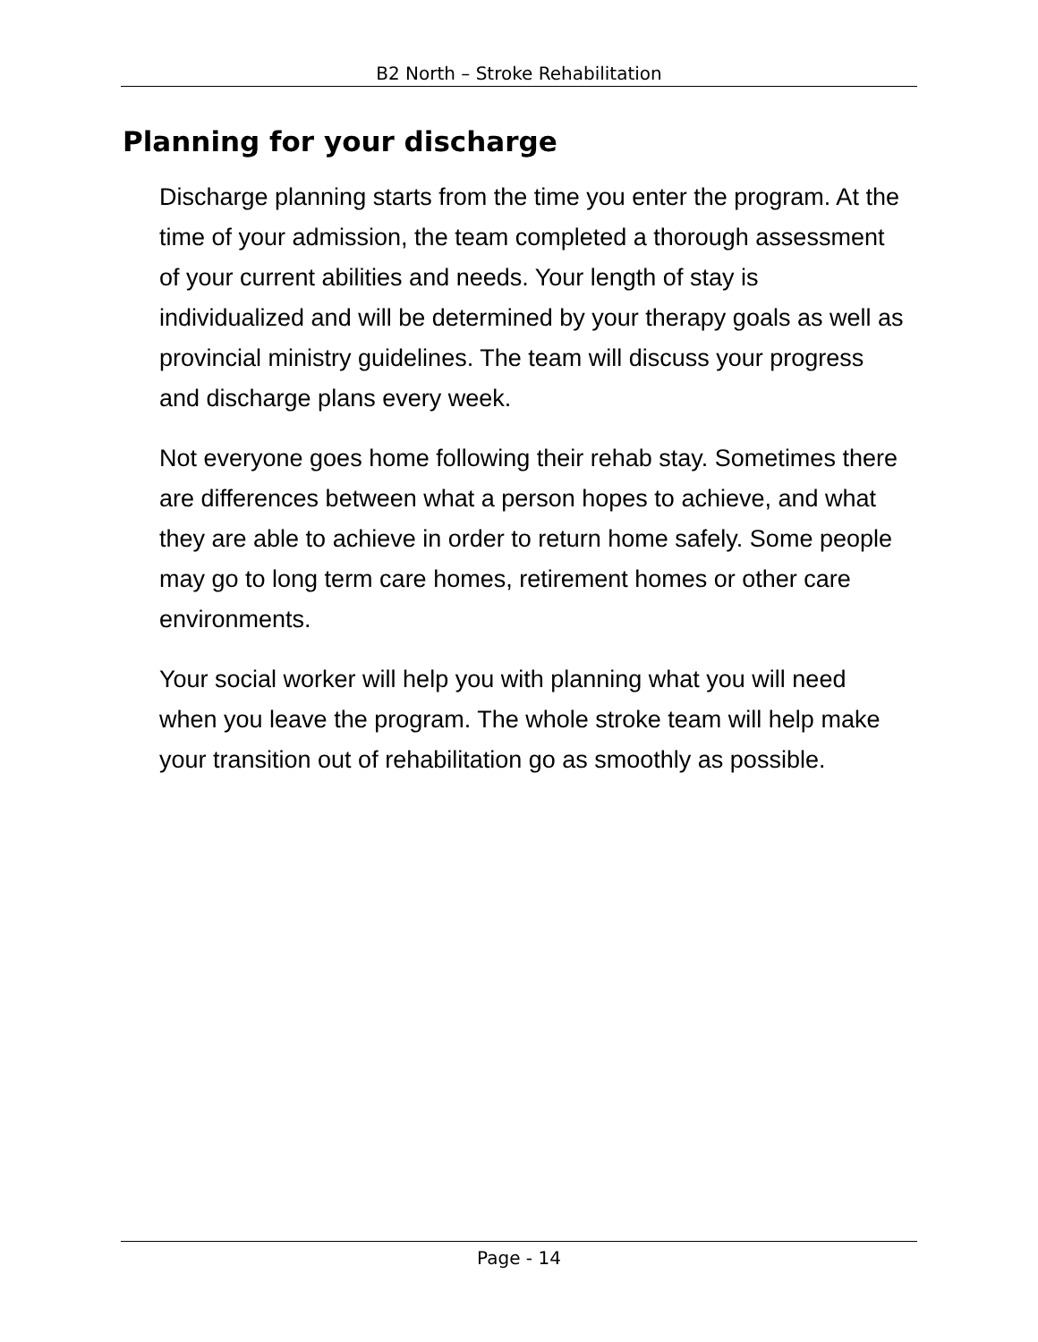B2 North – Stroke Rehabilitation
Planning for your discharge
Discharge planning starts from the time you enter the program. At the time of your admission, the team completed a thorough assessment of your current abilities and needs. Your length of stay is individualized and will be determined by your therapy goals as well as provincial ministry guidelines. The team will discuss your progress and discharge plans every week.
Not everyone goes home following their rehab stay. Sometimes there are differences between what a person hopes to achieve, and what they are able to achieve in order to return home safely. Some people may go to long term care homes, retirement homes or other care environments.
Your social worker will help you with planning what you will need when you leave the program. The whole stroke team will help make your transition out of rehabilitation go as smoothly as possible.
Page - 14